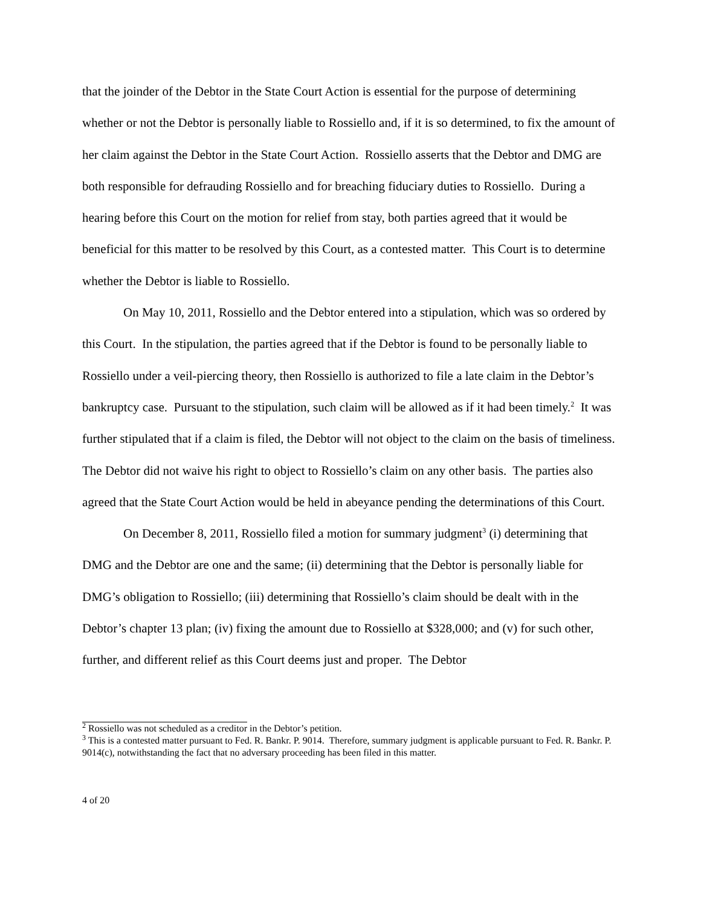that the joinder of the Debtor in the State Court Action is essential for the purpose of determining whether or not the Debtor is personally liable to Rossiello and, if it is so determined, to fix the amount of her claim against the Debtor in the State Court Action. Rossiello asserts that the Debtor and DMG are both responsible for defrauding Rossiello and for breaching fiduciary duties to Rossiello. During a hearing before this Court on the motion for relief from stay, both parties agreed that it would be beneficial for this matter to be resolved by this Court, as a contested matter. This Court is to determine whether the Debtor is liable to Rossiello.
On May 10, 2011, Rossiello and the Debtor entered into a stipulation, which was so ordered by this Court. In the stipulation, the parties agreed that if the Debtor is found to be personally liable to Rossiello under a veil-piercing theory, then Rossiello is authorized to file a late claim in the Debtor’s bankruptcy case. Pursuant to the stipulation, such claim will be allowed as if it had been timely.<sup>2</sup> It was further stipulated that if a claim is filed, the Debtor will not object to the claim on the basis of timeliness. The Debtor did not waive his right to object to Rossiello’s claim on any other basis. The parties also agreed that the State Court Action would be held in abeyance pending the determinations of this Court.
On December 8, 2011, Rossiello filed a motion for summary judgment<sup>3</sup> (i) determining that DMG and the Debtor are one and the same; (ii) determining that the Debtor is personally liable for DMG’s obligation to Rossiello; (iii) determining that Rossiello’s claim should be dealt with in the Debtor’s chapter 13 plan; (iv) fixing the amount due to Rossiello at $328,000; and (v) for such other, further, and different relief as this Court deems just and proper. The Debtor
<sup>2</sup> Rossiello was not scheduled as a creditor in the Debtor’s petition.
<sup>3</sup> This is a contested matter pursuant to Fed. R. Bankr. P. 9014. Therefore, summary judgment is applicable pursuant to Fed. R. Bankr. P. 9014(c), notwithstanding the fact that no adversary proceeding has been filed in this matter.
4 of 20